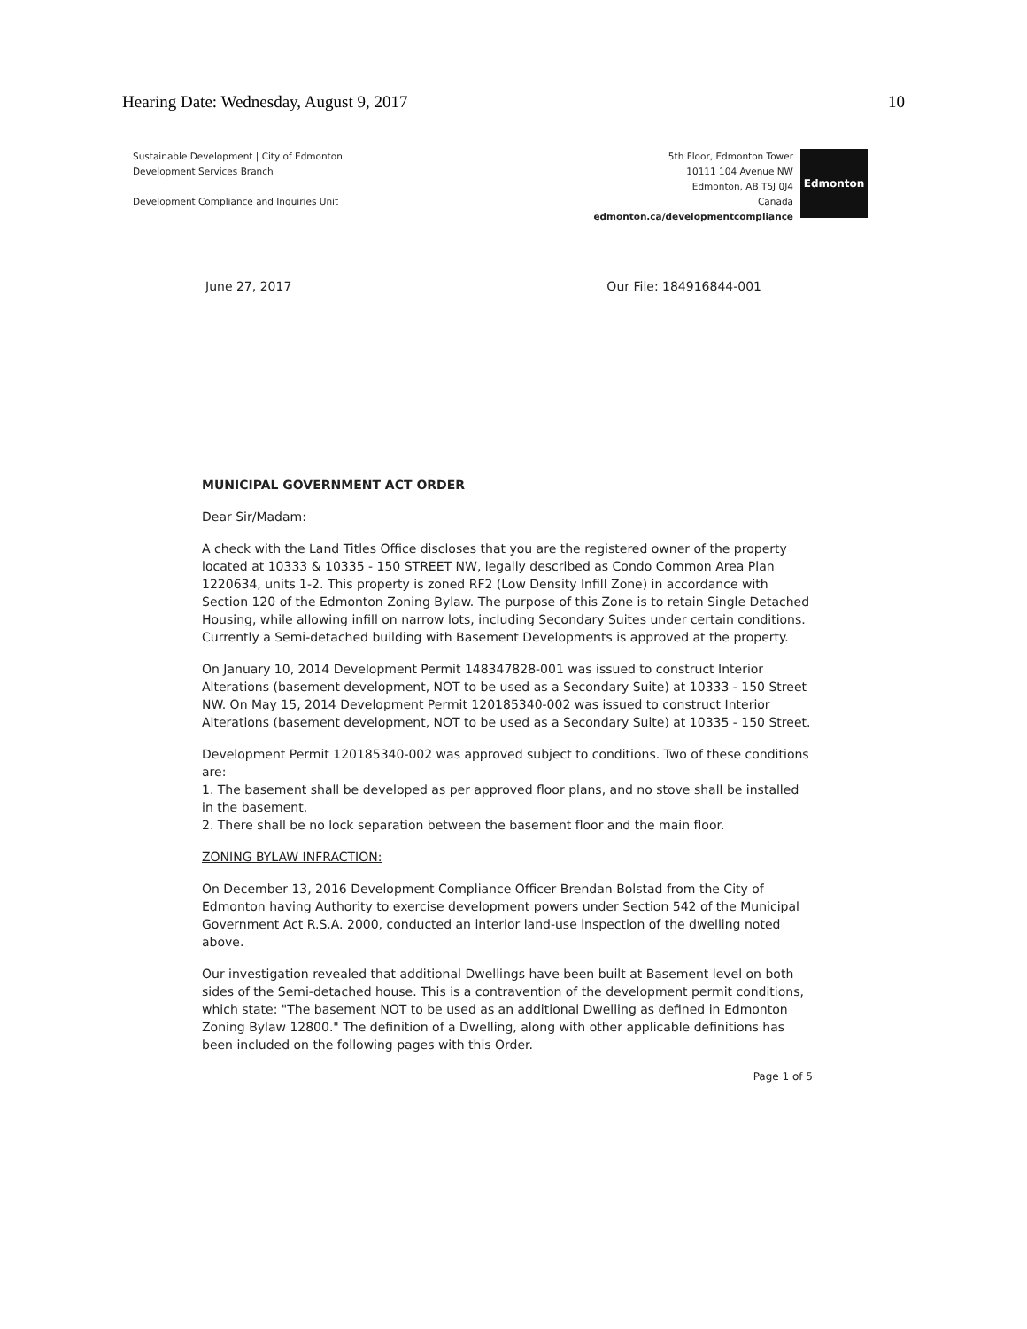Hearing Date: Wednesday, August 9, 2017 10
Sustainable Development | City of Edmonton
Development Services Branch
Development Compliance and Inquiries Unit
5th Floor, Edmonton Tower
10111 104 Avenue NW
Edmonton, AB T5J 0J4
Canada
edmonton.ca/developmentcompliance
Edmonton
June 27, 2017 Our File: 184916844-001
MUNICIPAL GOVERNMENT ACT ORDER
Dear Sir/Madam:
A check with the Land Titles Office discloses that you are the registered owner of the property located at 10333 & 10335 - 150 STREET NW, legally described as Condo Common Area Plan 1220634, units 1-2. This property is zoned RF2 (Low Density Infill Zone) in accordance with Section 120 of the Edmonton Zoning Bylaw. The purpose of this Zone is to retain Single Detached Housing, while allowing infill on narrow lots, including Secondary Suites under certain conditions. Currently a Semi-detached building with Basement Developments is approved at the property.
On January 10, 2014 Development Permit 148347828-001 was issued to construct Interior Alterations (basement development, NOT to be used as a Secondary Suite) at 10333 - 150 Street NW. On May 15, 2014 Development Permit 120185340-002 was issued to construct Interior Alterations (basement development, NOT to be used as a Secondary Suite) at 10335 - 150 Street.
Development Permit 120185340-002 was approved subject to conditions. Two of these conditions are:
1. The basement shall be developed as per approved floor plans, and no stove shall be installed in the basement.
2. There shall be no lock separation between the basement floor and the main floor.
ZONING BYLAW INFRACTION:
On December 13, 2016 Development Compliance Officer Brendan Bolstad from the City of Edmonton having Authority to exercise development powers under Section 542 of the Municipal Government Act R.S.A. 2000, conducted an interior land-use inspection of the dwelling noted above.
Our investigation revealed that additional Dwellings have been built at Basement level on both sides of the Semi-detached house. This is a contravention of the development permit conditions, which state: "The basement NOT to be used as an additional Dwelling as defined in Edmonton Zoning Bylaw 12800." The definition of a Dwelling, along with other applicable definitions has been included on the following pages with this Order.
Page 1 of 5